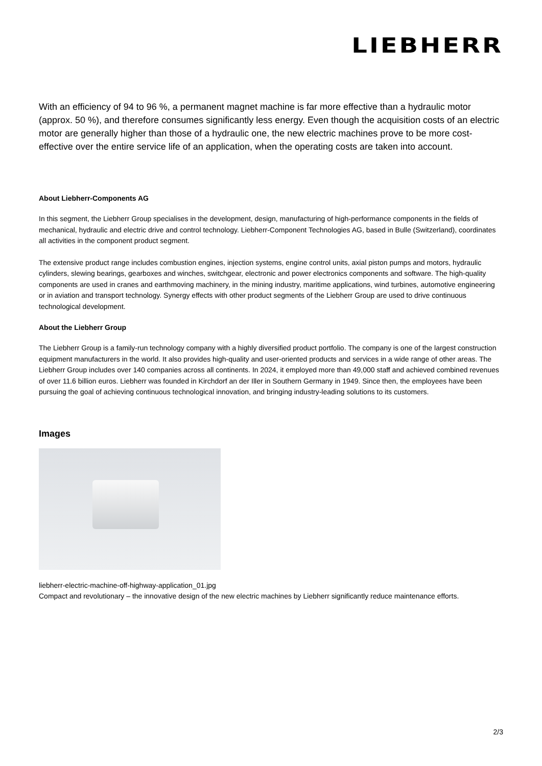LIEBHERR
With an efficiency of 94 to 96 %, a permanent magnet machine is far more effective than a hydraulic motor (approx. 50 %), and therefore consumes significantly less energy. Even though the acquisition costs of an electric motor are generally higher than those of a hydraulic one, the new electric machines prove to be more cost-effective over the entire service life of an application, when the operating costs are taken into account.
About Liebherr-Components AG
In this segment, the Liebherr Group specialises in the development, design, manufacturing of high-performance components in the fields of mechanical, hydraulic and electric drive and control technology. Liebherr-Component Technologies AG, based in Bulle (Switzerland), coordinates all activities in the component product segment.
The extensive product range includes combustion engines, injection systems, engine control units, axial piston pumps and motors, hydraulic cylinders, slewing bearings, gearboxes and winches, switchgear, electronic and power electronics components and software. The high-quality components are used in cranes and earthmoving machinery, in the mining industry, maritime applications, wind turbines, automotive engineering or in aviation and transport technology. Synergy effects with other product segments of the Liebherr Group are used to drive continuous technological development.
About the Liebherr Group
The Liebherr Group is a family-run technology company with a highly diversified product portfolio. The company is one of the largest construction equipment manufacturers in the world. It also provides high-quality and user-oriented products and services in a wide range of other areas. The Liebherr Group includes over 140 companies across all continents. In 2024, it employed more than 49,000 staff and achieved combined revenues of over 11.6 billion euros. Liebherr was founded in Kirchdorf an der Iller in Southern Germany in 1949. Since then, the employees have been pursuing the goal of achieving continuous technological innovation, and bringing industry-leading solutions to its customers.
Images
liebherr-electric-machine-off-highway-application_01.jpg
Compact and revolutionary – the innovative design of the new electric machines by Liebherr significantly reduce maintenance efforts.
2/3